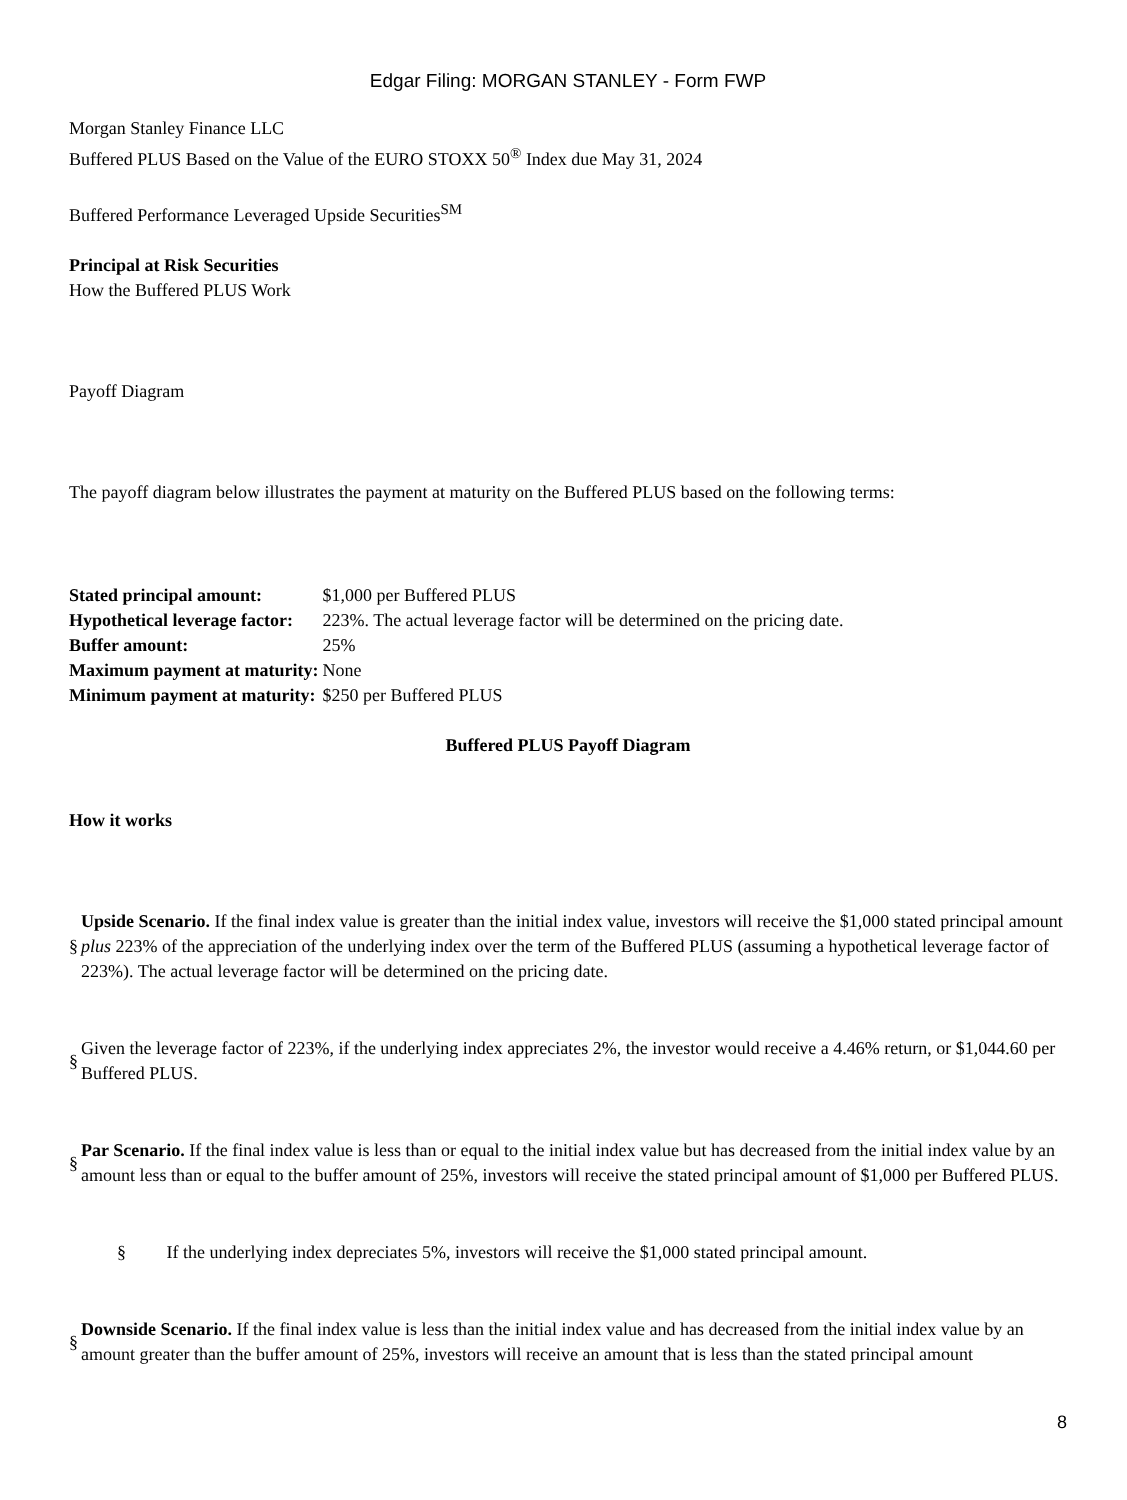Edgar Filing: MORGAN STANLEY - Form FWP
Morgan Stanley Finance LLC
Buffered PLUS Based on the Value of the EURO STOXX 50<sup>®</sup> Index due May 31, 2024
Buffered Performance Leveraged Upside Securities<sup>SM</sup>
Principal at Risk Securities
How the Buffered PLUS Work
Payoff Diagram
The payoff diagram below illustrates the payment at maturity on the Buffered PLUS based on the following terms:
| Stated principal amount: | $1,000 per Buffered PLUS |
| Hypothetical leverage factor: | 223%. The actual leverage factor will be determined on the pricing date. |
| Buffer amount: | 25% |
| Maximum payment at maturity: | None |
| Minimum payment at maturity: | $250 per Buffered PLUS |
Buffered PLUS Payoff Diagram
How it works
§
Upside Scenario. If the final index value is greater than the initial index value, investors will receive the $1,000 stated principal amount plus 223% of the appreciation of the underlying index over the term of the Buffered PLUS (assuming a hypothetical leverage factor of 223%). The actual leverage factor will be determined on the pricing date.
§
Given the leverage factor of 223%, if the underlying index appreciates 2%, the investor would receive a 4.46% return, or $1,044.60 per Buffered PLUS.
§
Par Scenario. If the final index value is less than or equal to the initial index value but has decreased from the initial index value by an amount less than or equal to the buffer amount of 25%, investors will receive the stated principal amount of $1,000 per Buffered PLUS.
§ If the underlying index depreciates 5%, investors will receive the $1,000 stated principal amount.
§
Downside Scenario. If the final index value is less than the initial index value and has decreased from the initial index value by an amount greater than the buffer amount of 25%, investors will receive an amount that is less than the stated principal amount
8